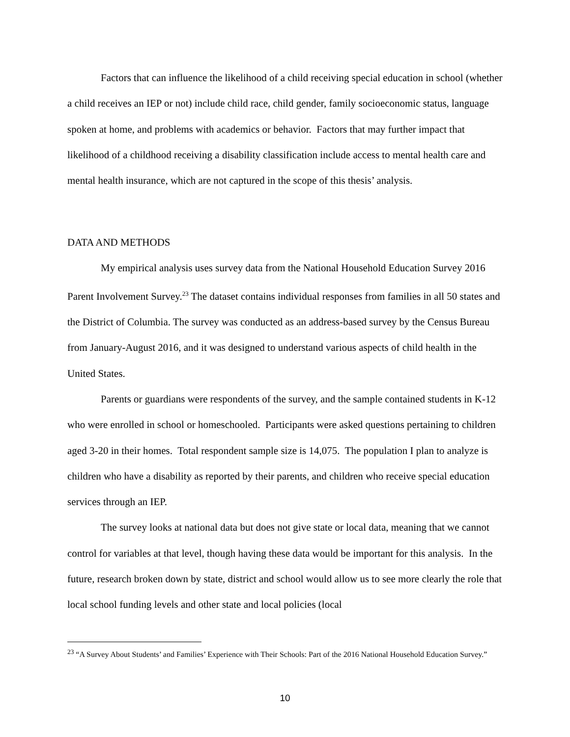Factors that can influence the likelihood of a child receiving special education in school (whether a child receives an IEP or not) include child race, child gender, family socioeconomic status, language spoken at home, and problems with academics or behavior. Factors that may further impact that likelihood of a childhood receiving a disability classification include access to mental health care and mental health insurance, which are not captured in the scope of this thesis’ analysis.
DATA AND METHODS
My empirical analysis uses survey data from the National Household Education Survey 2016 Parent Involvement Survey.<sup>23</sup> The dataset contains individual responses from families in all 50 states and the District of Columbia. The survey was conducted as an address-based survey by the Census Bureau from January-August 2016, and it was designed to understand various aspects of child health in the United States.
Parents or guardians were respondents of the survey, and the sample contained students in K-12 who were enrolled in school or homeschooled. Participants were asked questions pertaining to children aged 3-20 in their homes. Total respondent sample size is 14,075. The population I plan to analyze is children who have a disability as reported by their parents, and children who receive special education services through an IEP.
The survey looks at national data but does not give state or local data, meaning that we cannot control for variables at that level, though having these data would be important for this analysis. In the future, research broken down by state, district and school would allow us to see more clearly the role that local school funding levels and other state and local policies (local
<sup>23</sup> “A Survey About Students’ and Families’ Experience with Their Schools: Part of the 2016 National Household Education Survey.”
10